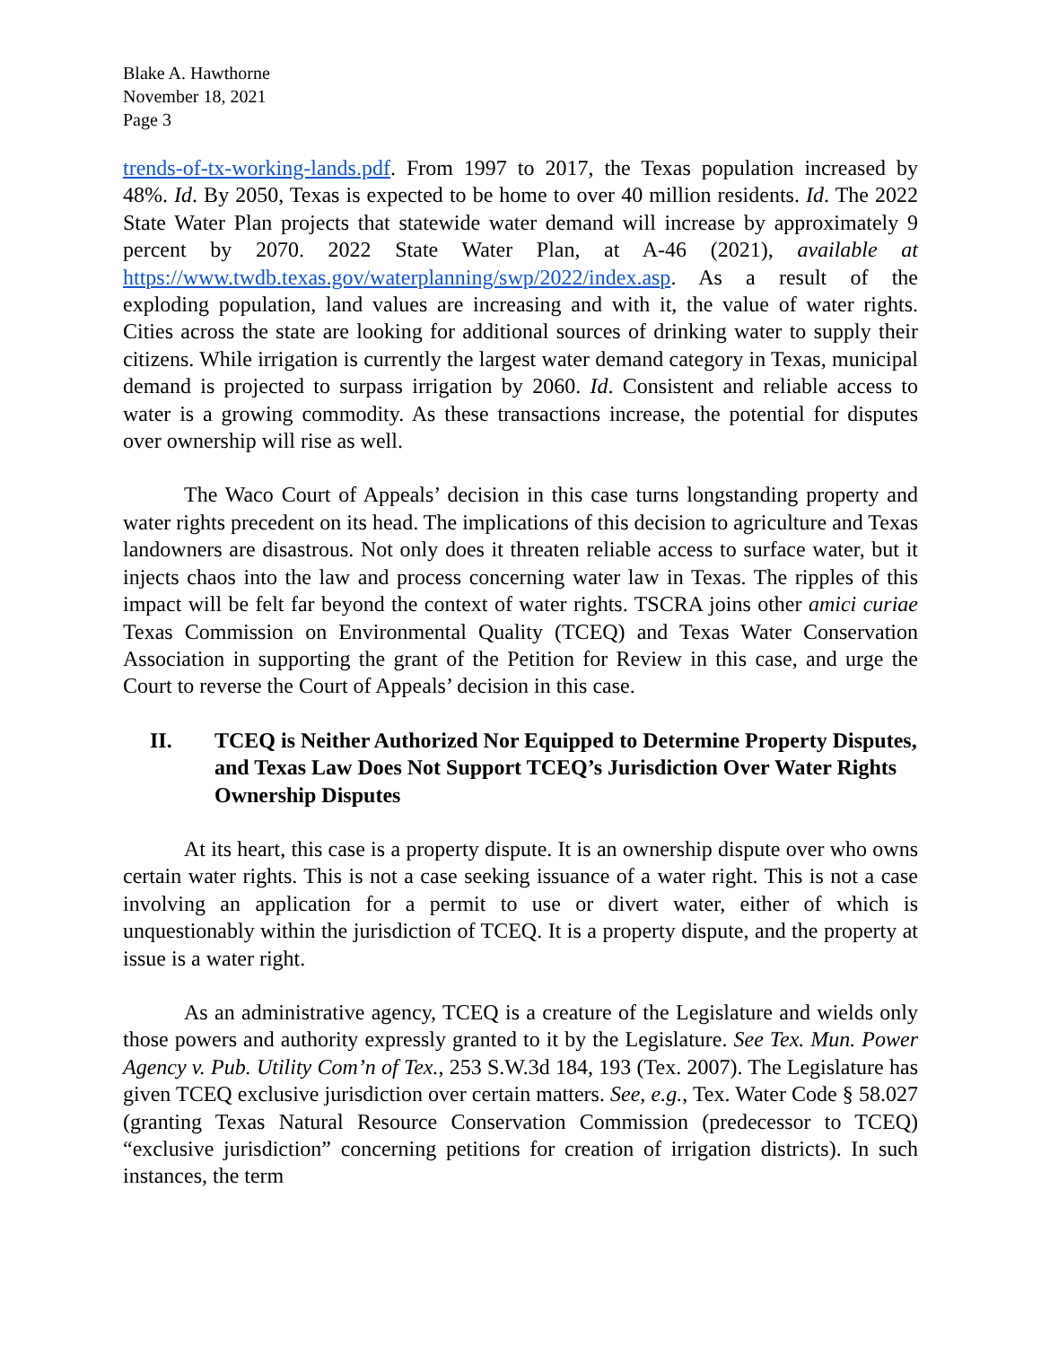Blake A. Hawthorne
November 18, 2021
Page 3
trends-of-tx-working-lands.pdf. From 1997 to 2017, the Texas population increased by 48%. Id. By 2050, Texas is expected to be home to over 40 million residents. Id. The 2022 State Water Plan projects that statewide water demand will increase by approximately 9 percent by 2070. 2022 State Water Plan, at A-46 (2021), available at https://www.twdb.texas.gov/waterplanning/swp/2022/index.asp. As a result of the exploding population, land values are increasing and with it, the value of water rights. Cities across the state are looking for additional sources of drinking water to supply their citizens. While irrigation is currently the largest water demand category in Texas, municipal demand is projected to surpass irrigation by 2060. Id. Consistent and reliable access to water is a growing commodity. As these transactions increase, the potential for disputes over ownership will rise as well.
The Waco Court of Appeals’ decision in this case turns longstanding property and water rights precedent on its head. The implications of this decision to agriculture and Texas landowners are disastrous. Not only does it threaten reliable access to surface water, but it injects chaos into the law and process concerning water law in Texas. The ripples of this impact will be felt far beyond the context of water rights. TSCRA joins other amici curiae Texas Commission on Environmental Quality (TCEQ) and Texas Water Conservation Association in supporting the grant of the Petition for Review in this case, and urge the Court to reverse the Court of Appeals’ decision in this case.
II. TCEQ is Neither Authorized Nor Equipped to Determine Property Disputes, and Texas Law Does Not Support TCEQ’s Jurisdiction Over Water Rights Ownership Disputes
At its heart, this case is a property dispute. It is an ownership dispute over who owns certain water rights. This is not a case seeking issuance of a water right. This is not a case involving an application for a permit to use or divert water, either of which is unquestionably within the jurisdiction of TCEQ. It is a property dispute, and the property at issue is a water right.
As an administrative agency, TCEQ is a creature of the Legislature and wields only those powers and authority expressly granted to it by the Legislature. See Tex. Mun. Power Agency v. Pub. Utility Com’n of Tex., 253 S.W.3d 184, 193 (Tex. 2007). The Legislature has given TCEQ exclusive jurisdiction over certain matters. See, e.g., Tex. Water Code § 58.027 (granting Texas Natural Resource Conservation Commission (predecessor to TCEQ) “exclusive jurisdiction” concerning petitions for creation of irrigation districts). In such instances, the term